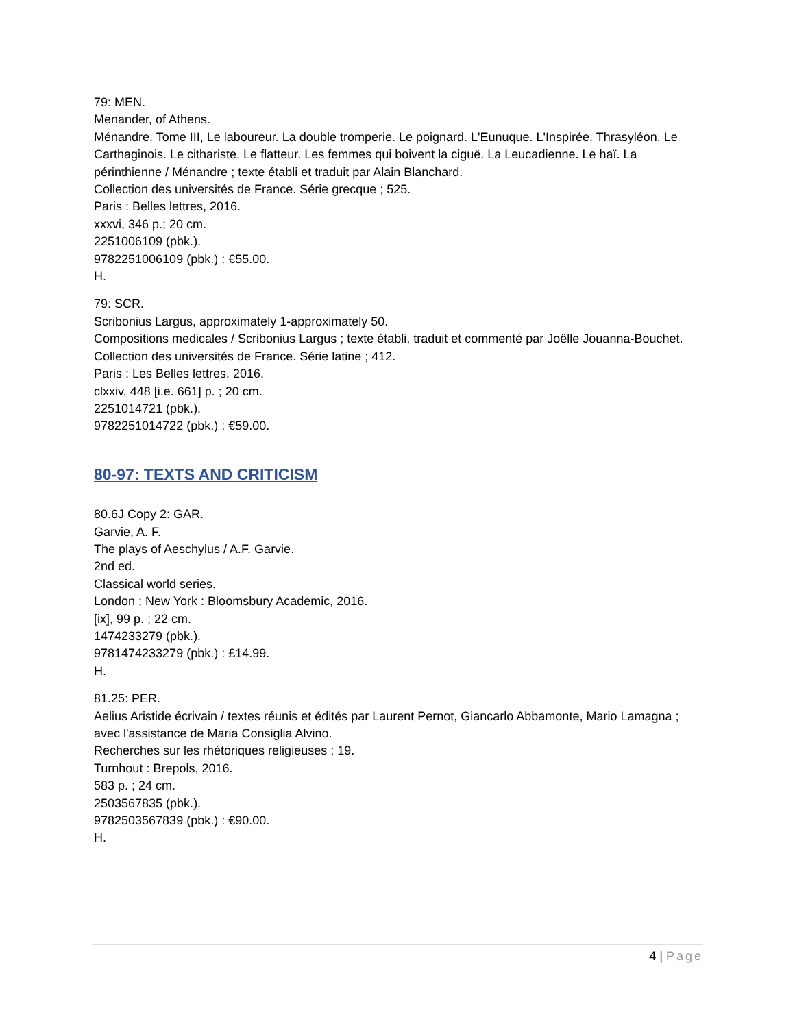79: MEN.
Menander, of Athens.
Ménandre. Tome III, Le laboureur. La double tromperie. Le poignard. L'Eunuque. L'Inspirée. Thrasyléon. Le Carthaginois. Le cithariste. Le flatteur. Les femmes qui boivent la ciguë. La Leucadienne. Le haï. La périnthienne / Ménandre ; texte établi et traduit par Alain Blanchard.
Collection des universités de France. Série grecque ; 525.
Paris : Belles lettres, 2016.
xxxvi, 346 p.; 20 cm.
2251006109 (pbk.).
9782251006109 (pbk.) : €55.00.
H.
79: SCR.
Scribonius Largus, approximately 1-approximately 50.
Compositions medicales / Scribonius Largus ; texte établi, traduit et commenté par Joëlle Jouanna-Bouchet.
Collection des universités de France. Série latine ; 412.
Paris : Les Belles lettres, 2016.
clxxiv, 448 [i.e. 661] p. ; 20 cm.
2251014721 (pbk.).
9782251014722 (pbk.) : €59.00.
80-97: TEXTS AND CRITICISM
80.6J Copy 2: GAR.
Garvie, A. F.
The plays of Aeschylus / A.F. Garvie.
2nd ed.
Classical world series.
London ; New York : Bloomsbury Academic, 2016.
[ix], 99 p. ; 22 cm.
1474233279 (pbk.).
9781474233279 (pbk.) : £14.99.
H.
81.25: PER.
Aelius Aristide écrivain / textes réunis et édités par Laurent Pernot, Giancarlo Abbamonte, Mario Lamagna ; avec l'assistance de Maria Consiglia Alvino.
Recherches sur les rhétoriques religieuses ; 19.
Turnhout : Brepols, 2016.
583 p. ; 24 cm.
2503567835 (pbk.).
9782503567839 (pbk.) : €90.00.
H.
4 | Page